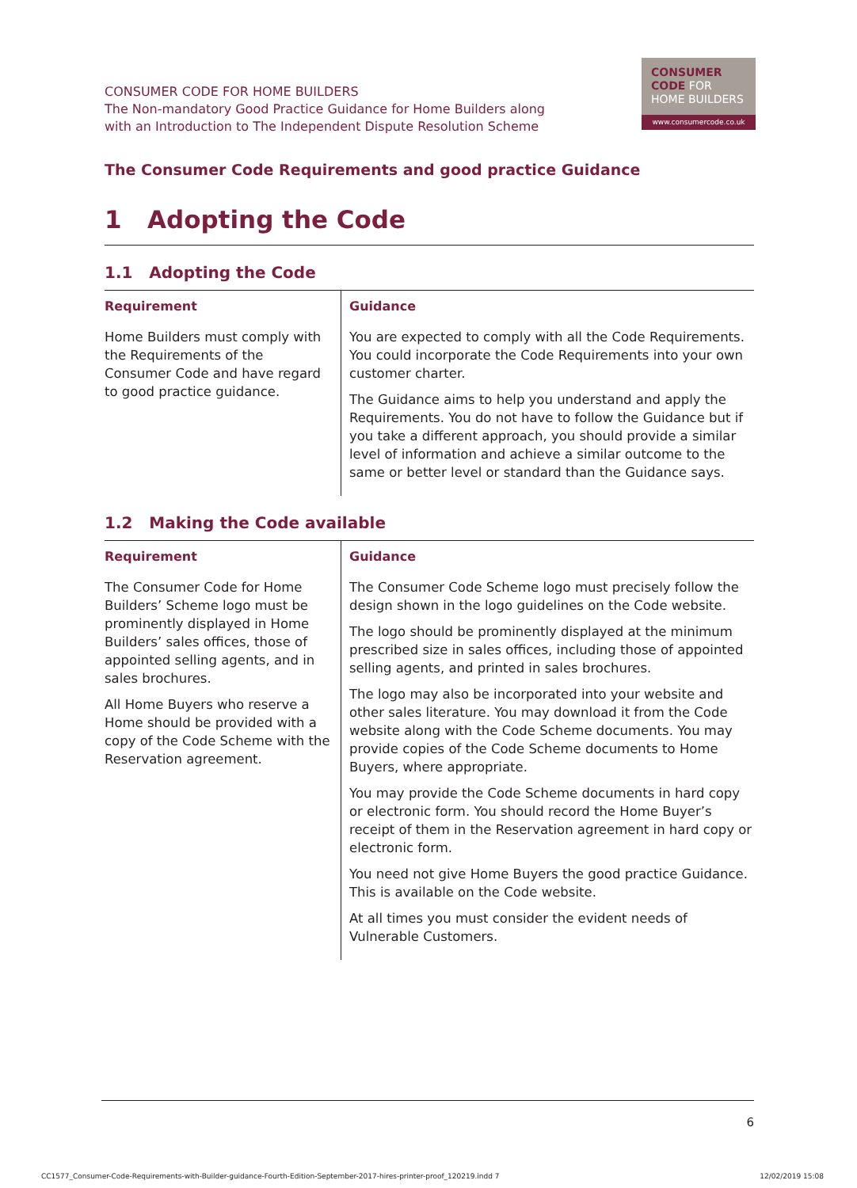CONSUMER CODE FOR HOME BUILDERS
The Non-mandatory Good Practice Guidance for Home Builders along
with an Introduction to The Independent Dispute Resolution Scheme
CONSUMER
CODE FOR
HOME BUILDERS
www.consumercode.co.uk
The Consumer Code Requirements and good practice Guidance
1 Adopting the Code
1.1 Adopting the Code
| Requirement | Guidance |
| --- | --- |
| Home Builders must comply with the Requirements of the Consumer Code and have regard to good practice guidance. | You are expected to comply with all the Code Requirements. You could incorporate the Code Requirements into your own customer charter. The Guidance aims to help you understand and apply the Requirements. You do not have to follow the Guidance but if you take a different approach, you should provide a similar level of information and achieve a similar outcome to the same or better level or standard than the Guidance says. |
1.2 Making the Code available
| Requirement | Guidance |
| --- | --- |
| The Consumer Code for Home Builders’ Scheme logo must be prominently displayed in Home Builders’ sales offices, those of appointed selling agents, and in sales brochures. All Home Buyers who reserve a Home should be provided with a copy of the Code Scheme with the Reservation agreement. | The Consumer Code Scheme logo must precisely follow the design shown in the logo guidelines on the Code website. The logo should be prominently displayed at the minimum prescribed size in sales offices, including those of appointed selling agents, and printed in sales brochures. The logo may also be incorporated into your website and other sales literature. You may download it from the Code website along with the Code Scheme documents. You may provide copies of the Code Scheme documents to Home Buyers, where appropriate. You may provide the Code Scheme documents in hard copy or electronic form. You should record the Home Buyer’s receipt of them in the Reservation agreement in hard copy or electronic form. You need not give Home Buyers the good practice Guidance. This is available on the Code website. At all times you must consider the evident needs of Vulnerable Customers. |
6
CC1577_Consumer-Code-Requirements-with-Builder-guidance-Fourth-Edition-September-2017-hires-printer-proof_120219.indd 7 12/02/2019 15:08